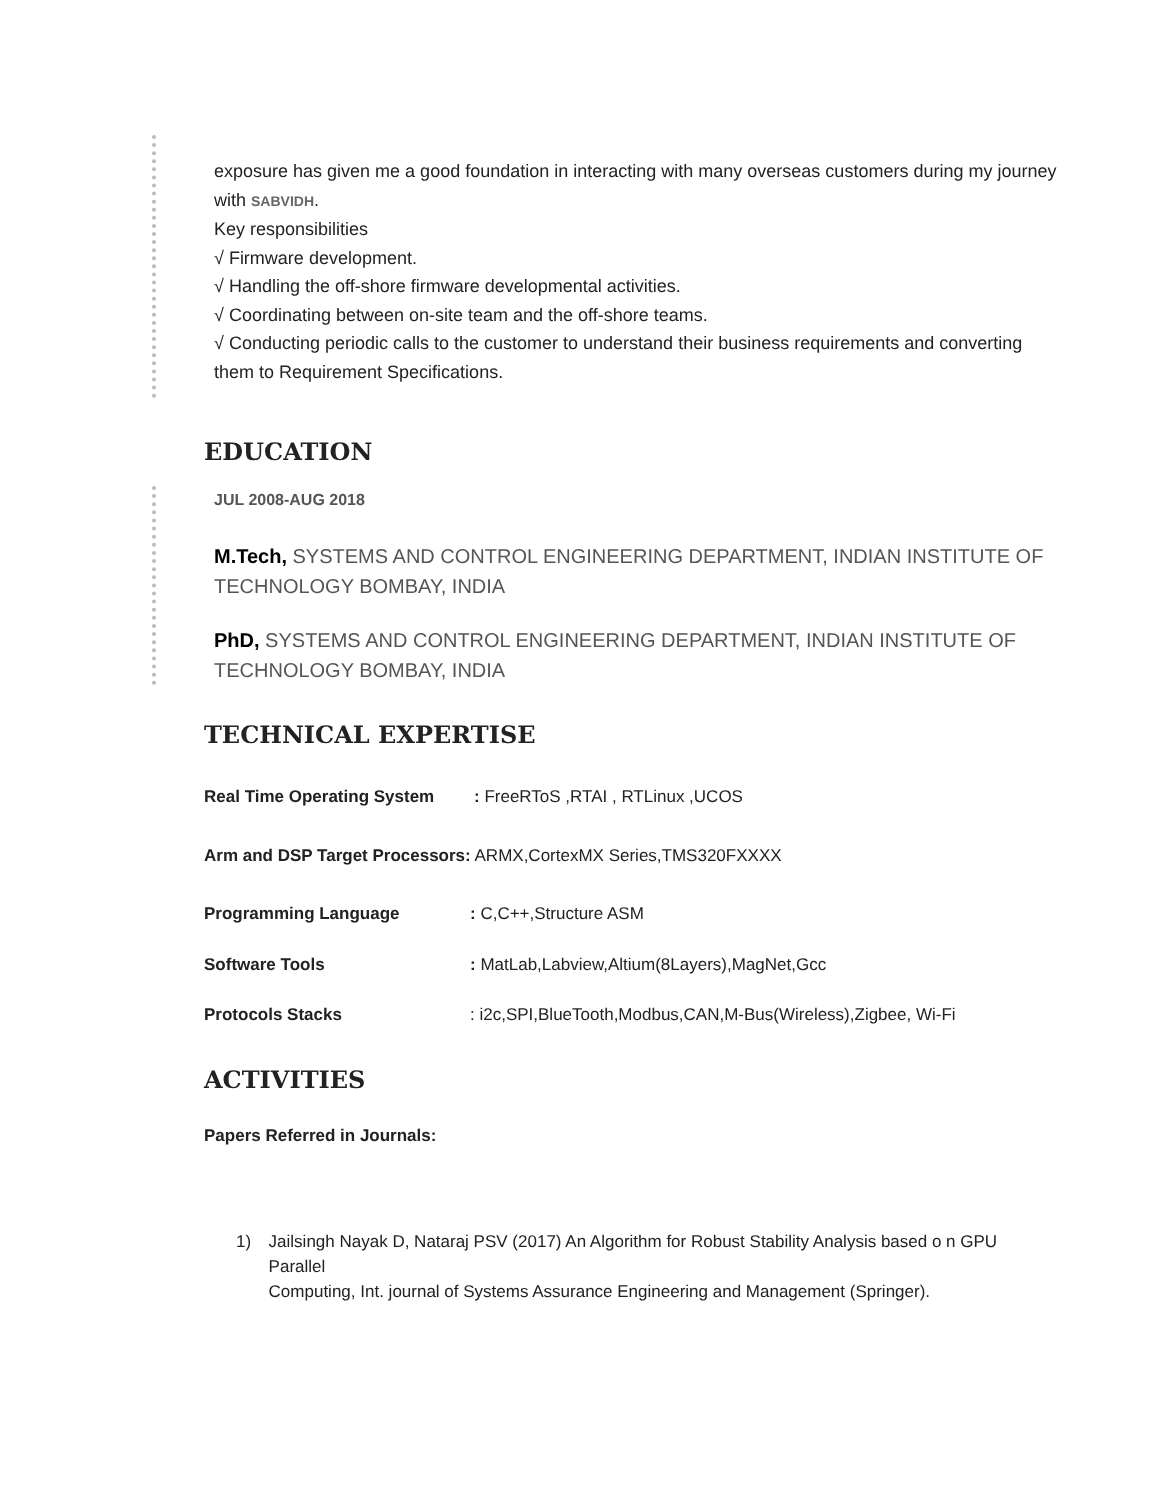exposure has given me a good foundation in interacting with many overseas customers during my journey with SABVIDH.
Key responsibilities
√ Firmware development.
√ Handling the off-shore firmware developmental activities.
√ Coordinating between on-site team and the off-shore teams.
√ Conducting periodic calls to the customer to understand their business requirements and converting them to Requirement Specifications.
EDUCATION
JUL 2008-AUG 2018
M.Tech, SYSTEMS AND CONTROL ENGINEERING DEPARTMENT, INDIAN INSTITUTE OF TECHNOLOGY BOMBAY, INDIA
PhD, SYSTEMS AND CONTROL ENGINEERING DEPARTMENT, INDIAN INSTITUTE OF TECHNOLOGY BOMBAY, INDIA
TECHNICAL EXPERTISE
Real Time Operating System: FreeRToS ,RTAI , RTLinux ,UCOS
Arm and DSP Target Processors: ARMX,CortexMX Series,TMS320FXXXX
Programming Language: C,C++,Structure ASM
Software Tools: MatLab,Labview,Altium(8Layers),MagNet,Gcc
Protocols Stacks: i2c,SPI,BlueTooth,Modbus,CAN,M-Bus(Wireless),Zigbee, Wi-Fi
ACTIVITIES
Papers Referred in Journals:
1) Jailsingh Nayak D, Nataraj PSV (2017) An Algorithm for Robust Stability Analysis based o n GPU Parallel
Computing, Int. journal of Systems Assurance Engineering and Management (Springer).